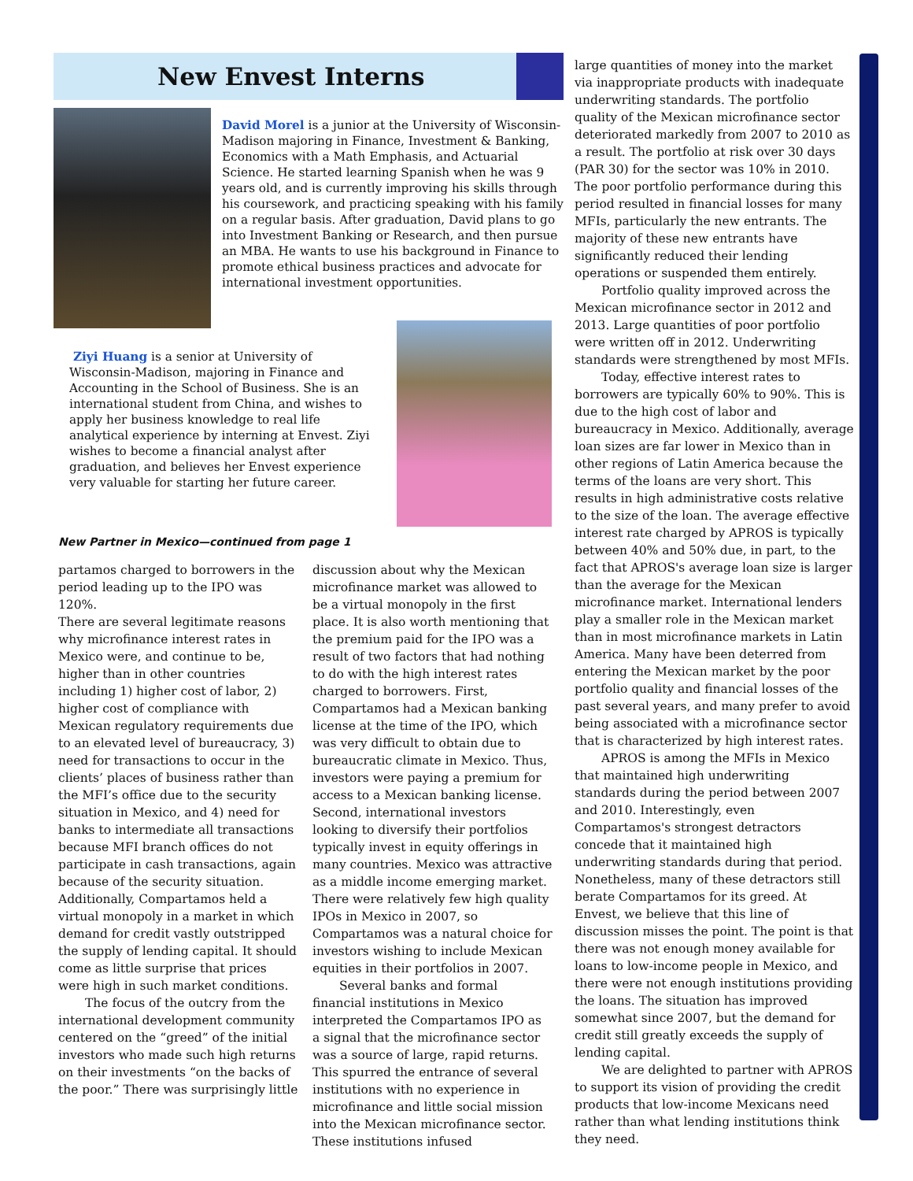New Envest Interns
David Morel is a junior at the University of Wisconsin-Madison majoring in Finance, Investment & Banking, Economics with a Math Emphasis, and Actuarial Science. He started learning Spanish when he was 9 years old, and is currently improving his skills through his coursework, and practicing speaking with his family on a regular basis. After graduation, David plans to go into Investment Banking or Research, and then pursue an MBA. He wants to use his background in Finance to promote ethical business practices and advocate for international investment opportunities.
Ziyi Huang is a senior at University of Wisconsin-Madison, majoring in Finance and Accounting in the School of Business. She is an international student from China, and wishes to apply her business knowledge to real life analytical experience by interning at Envest. Ziyi wishes to become a financial analyst after graduation, and believes her Envest experience very valuable for starting her future career.
New Partner in Mexico—continued from page 1
partamos charged to borrowers in the period leading up to the IPO was 120%.
There are several legitimate reasons why microfinance interest rates in Mexico were, and continue to be, higher than in other countries including 1) higher cost of labor, 2) higher cost of compliance with Mexican regulatory requirements due to an elevated level of bureaucracy, 3) need for transactions to occur in the clients’ places of business rather than the MFI’s office due to the security situation in Mexico, and 4) need for banks to intermediate all transactions because MFI branch offices do not participate in cash transactions, again because of the security situation. Additionally, Compartamos held a virtual monopoly in a market in which demand for credit vastly outstripped the supply of lending capital. It should come as little surprise that prices were high in such market conditions.
The focus of the outcry from the international development community centered on the “greed” of the initial investors who made such high returns on their investments “on the backs of the poor.” There was surprisingly little
discussion about why the Mexican microfinance market was allowed to be a virtual monopoly in the first place. It is also worth mentioning that the premium paid for the IPO was a result of two factors that had nothing to do with the high interest rates charged to borrowers. First, Compartamos had a Mexican banking license at the time of the IPO, which was very difficult to obtain due to bureaucratic climate in Mexico. Thus, investors were paying a premium for access to a Mexican banking license. Second, international investors looking to diversify their portfolios typically invest in equity offerings in many countries. Mexico was attractive as a middle income emerging market. There were relatively few high quality IPOs in Mexico in 2007, so Compartamos was a natural choice for investors wishing to include Mexican equities in their portfolios in 2007.
Several banks and formal financial institutions in Mexico interpreted the Compartamos IPO as a signal that the microfinance sector was a source of large, rapid returns. This spurred the entrance of several institutions with no experience in microfinance and little social mission into the Mexican microfinance sector. These institutions infused
large quantities of money into the market via inappropriate products with inadequate underwriting standards. The portfolio quality of the Mexican microfinance sector deteriorated markedly from 2007 to 2010 as a result. The portfolio at risk over 30 days (PAR 30) for the sector was 10% in 2010. The poor portfolio performance during this period resulted in financial losses for many MFIs, particularly the new entrants. The majority of these new entrants have significantly reduced their lending operations or suspended them entirely.
Portfolio quality improved across the Mexican microfinance sector in 2012 and 2013. Large quantities of poor portfolio were written off in 2012. Underwriting standards were strengthened by most MFIs.
Today, effective interest rates to borrowers are typically 60% to 90%. This is due to the high cost of labor and bureaucracy in Mexico. Additionally, average loan sizes are far lower in Mexico than in other regions of Latin America because the terms of the loans are very short. This results in high administrative costs relative to the size of the loan. The average effective interest rate charged by APROS is typically between 40% and 50% due, in part, to the fact that APROS's average loan size is larger than the average for the Mexican microfinance market. International lenders play a smaller role in the Mexican market than in most microfinance markets in Latin America. Many have been deterred from entering the Mexican market by the poor portfolio quality and financial losses of the past several years, and many prefer to avoid being associated with a microfinance sector that is characterized by high interest rates.
APROS is among the MFIs in Mexico that maintained high underwriting standards during the period between 2007 and 2010. Interestingly, even Compartamos's strongest detractors concede that it maintained high underwriting standards during that period. Nonetheless, many of these detractors still berate Compartamos for its greed. At Envest, we believe that this line of discussion misses the point. The point is that there was not enough money available for loans to low-income people in Mexico, and there were not enough institutions providing the loans. The situation has improved somewhat since 2007, but the demand for credit still greatly exceeds the supply of lending capital.
We are delighted to partner with APROS to support its vision of providing the credit products that low-income Mexicans need rather than what lending institutions think they need.